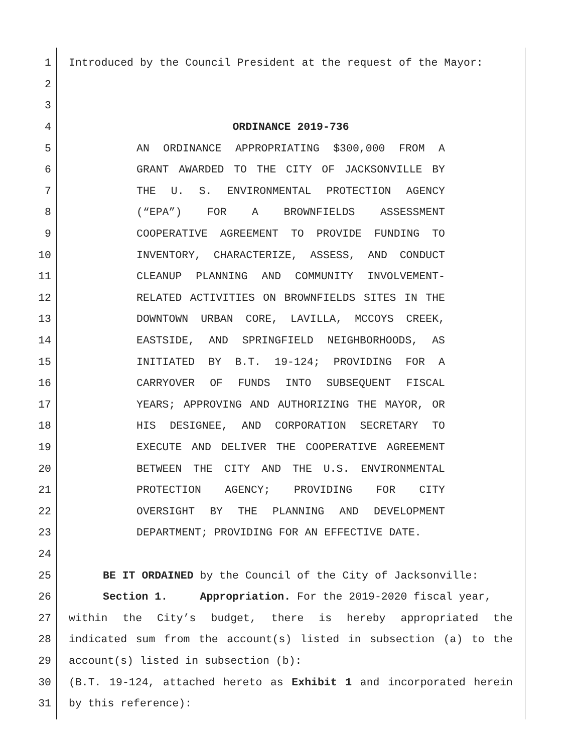1 Introduced by the Council President at the request of the Mayor:
2
3
4 ORDINANCE 2019-736
5 AN ORDINANCE APPROPRIATING $300,000 FROM A
6 GRANT AWARDED TO THE CITY OF JACKSONVILLE BY
7 THE U. S. ENVIRONMENTAL PROTECTION AGENCY
8 (“EPA”) FOR A BROWNFIELDS ASSESSMENT
9 COOPERATIVE AGREEMENT TO PROVIDE FUNDING TO
10 INVENTORY, CHARACTERIZE, ASSESS, AND CONDUCT
11 CLEANUP PLANNING AND COMMUNITY INVOLVEMENT-
12 RELATED ACTIVITIES ON BROWNFIELDS SITES IN THE
13 DOWNTOWN URBAN CORE, LAVILLA, MCCOYS CREEK,
14 EASTSIDE, AND SPRINGFIELD NEIGHBORHOODS, AS
15 INITIATED BY B.T. 19-124; PROVIDING FOR A
16 CARRYOVER OF FUNDS INTO SUBSEQUENT FISCAL
17 YEARS; APPROVING AND AUTHORIZING THE MAYOR, OR
18 HIS DESIGNEE, AND CORPORATION SECRETARY TO
19 EXECUTE AND DELIVER THE COOPERATIVE AGREEMENT
20 BETWEEN THE CITY AND THE U.S. ENVIRONMENTAL
21 PROTECTION AGENCY; PROVIDING FOR CITY
22 OVERSIGHT BY THE PLANNING AND DEVELOPMENT
23 DEPARTMENT; PROVIDING FOR AN EFFECTIVE DATE.
24
25 BE IT ORDAINED by the Council of the City of Jacksonville:
26 Section 1. Appropriation. For the 2019-2020 fiscal year,
27 within the City’s budget, there is hereby appropriated the
28 indicated sum from the account(s) listed in subsection (a) to the
29 account(s) listed in subsection (b):
30 (B.T. 19-124, attached hereto as Exhibit 1 and incorporated herein
31 by this reference):